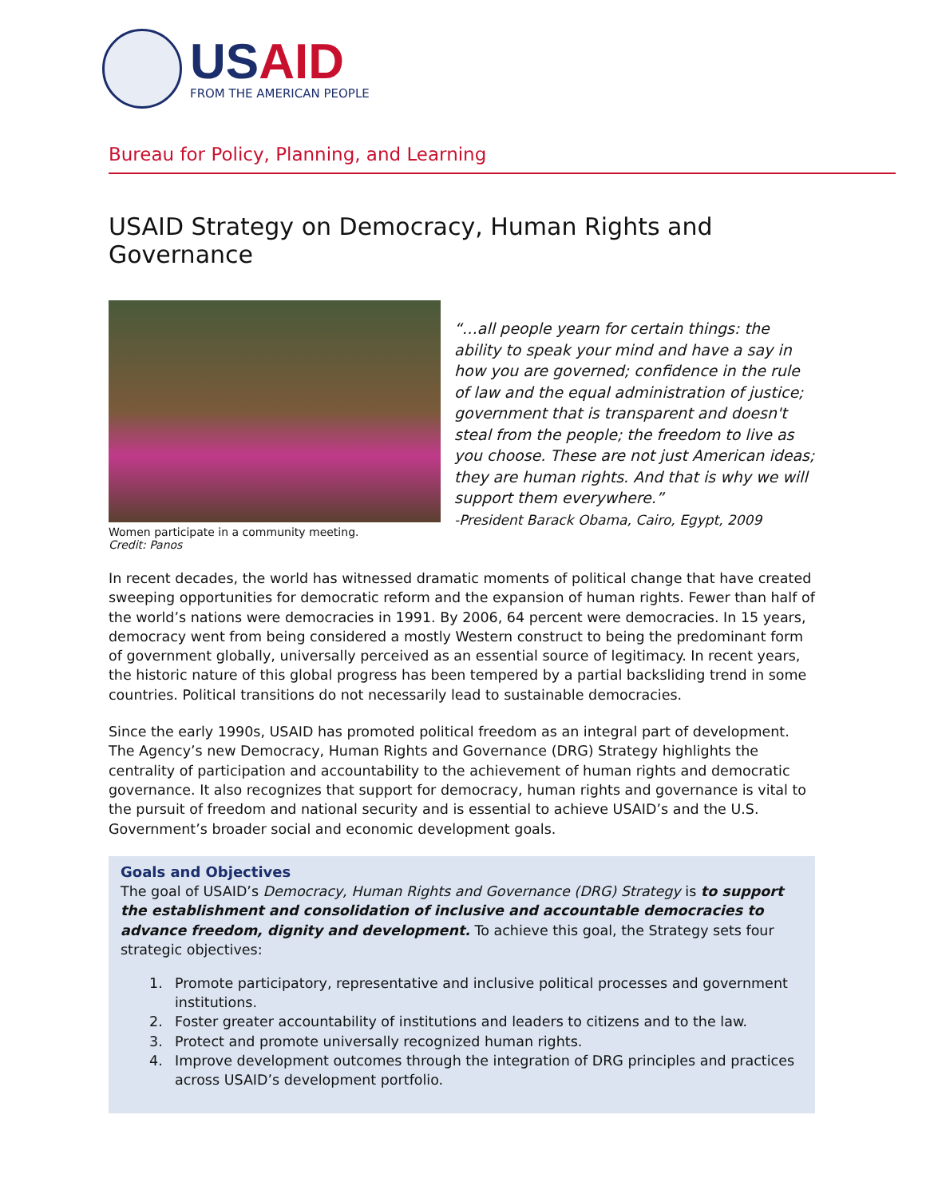USAID
FROM THE AMERICAN PEOPLE
Bureau for Policy, Planning, and Learning
USAID Strategy on Democracy, Human Rights and Governance
Women participate in a community meeting.
Credit: Panos
“…all people yearn for certain things: the ability to speak your mind and have a say in how you are governed; confidence in the rule of law and the equal administration of justice; government that is transparent and doesn't steal from the people; the freedom to live as you choose. These are not just American ideas; they are human rights. And that is why we will support them everywhere.”
-President Barack Obama, Cairo, Egypt, 2009
In recent decades, the world has witnessed dramatic moments of political change that have created sweeping opportunities for democratic reform and the expansion of human rights. Fewer than half of the world’s nations were democracies in 1991. By 2006, 64 percent were democracies. In 15 years, democracy went from being considered a mostly Western construct to being the predominant form of government globally, universally perceived as an essential source of legitimacy. In recent years, the historic nature of this global progress has been tempered by a partial backsliding trend in some countries. Political transitions do not necessarily lead to sustainable democracies.
Since the early 1990s, USAID has promoted political freedom as an integral part of development. The Agency’s new Democracy, Human Rights and Governance (DRG) Strategy highlights the centrality of participation and accountability to the achievement of human rights and democratic governance. It also recognizes that support for democracy, human rights and governance is vital to the pursuit of freedom and national security and is essential to achieve USAID’s and the U.S. Government’s broader social and economic development goals.
Goals and Objectives
The goal of USAID’s Democracy, Human Rights and Governance (DRG) Strategy is to support the establishment and consolidation of inclusive and accountable democracies to advance freedom, dignity and development. To achieve this goal, the Strategy sets four strategic objectives:
1. Promote participatory, representative and inclusive political processes and government institutions.
2. Foster greater accountability of institutions and leaders to citizens and to the law.
3. Protect and promote universally recognized human rights.
4. Improve development outcomes through the integration of DRG principles and practices across USAID’s development portfolio.